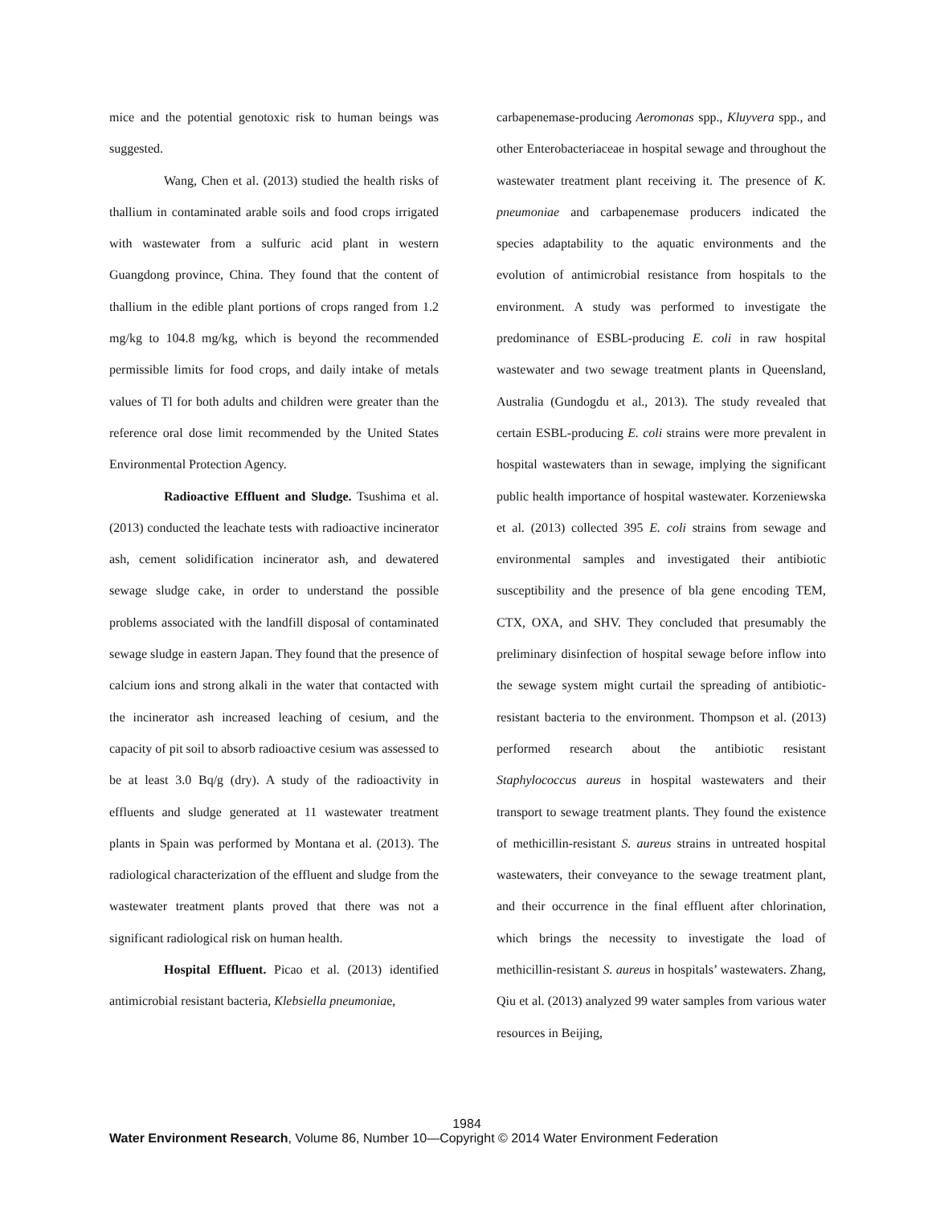mice and the potential genotoxic risk to human beings was suggested.
Wang, Chen et al. (2013) studied the health risks of thallium in contaminated arable soils and food crops irrigated with wastewater from a sulfuric acid plant in western Guangdong province, China. They found that the content of thallium in the edible plant portions of crops ranged from 1.2 mg/kg to 104.8 mg/kg, which is beyond the recommended permissible limits for food crops, and daily intake of metals values of Tl for both adults and children were greater than the reference oral dose limit recommended by the United States Environmental Protection Agency.
Radioactive Effluent and Sludge. Tsushima et al. (2013) conducted the leachate tests with radioactive incinerator ash, cement solidification incinerator ash, and dewatered sewage sludge cake, in order to understand the possible problems associated with the landfill disposal of contaminated sewage sludge in eastern Japan. They found that the presence of calcium ions and strong alkali in the water that contacted with the incinerator ash increased leaching of cesium, and the capacity of pit soil to absorb radioactive cesium was assessed to be at least 3.0 Bq/g (dry). A study of the radioactivity in effluents and sludge generated at 11 wastewater treatment plants in Spain was performed by Montana et al. (2013). The radiological characterization of the effluent and sludge from the wastewater treatment plants proved that there was not a significant radiological risk on human health.
Hospital Effluent. Picao et al. (2013) identified antimicrobial resistant bacteria, Klebsiella pneumoniae,
carbapenemase-producing Aeromonas spp., Kluyvera spp., and other Enterobacteriaceae in hospital sewage and throughout the wastewater treatment plant receiving it. The presence of K. pneumoniae and carbapenemase producers indicated the species adaptability to the aquatic environments and the evolution of antimicrobial resistance from hospitals to the environment. A study was performed to investigate the predominance of ESBL-producing E. coli in raw hospital wastewater and two sewage treatment plants in Queensland, Australia (Gundogdu et al., 2013). The study revealed that certain ESBL-producing E. coli strains were more prevalent in hospital wastewaters than in sewage, implying the significant public health importance of hospital wastewater. Korzeniewska et al. (2013) collected 395 E. coli strains from sewage and environmental samples and investigated their antibiotic susceptibility and the presence of bla gene encoding TEM, CTX, OXA, and SHV. They concluded that presumably the preliminary disinfection of hospital sewage before inflow into the sewage system might curtail the spreading of antibiotic-resistant bacteria to the environment. Thompson et al. (2013) performed research about the antibiotic resistant Staphylococcus aureus in hospital wastewaters and their transport to sewage treatment plants. They found the existence of methicillin-resistant S. aureus strains in untreated hospital wastewaters, their conveyance to the sewage treatment plant, and their occurrence in the final effluent after chlorination, which brings the necessity to investigate the load of methicillin-resistant S. aureus in hospitals’ wastewaters. Zhang, Qiu et al. (2013) analyzed 99 water samples from various water resources in Beijing,
1984
Water Environment Research, Volume 86, Number 10—Copyright © 2014 Water Environment Federation